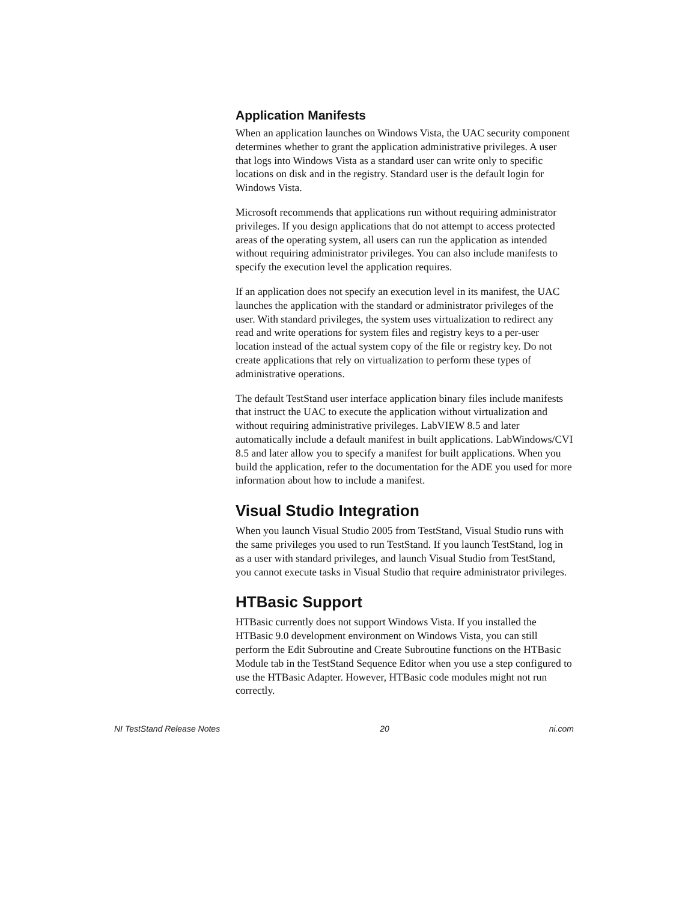Application Manifests
When an application launches on Windows Vista, the UAC security component determines whether to grant the application administrative privileges. A user that logs into Windows Vista as a standard user can write only to specific locations on disk and in the registry. Standard user is the default login for Windows Vista.
Microsoft recommends that applications run without requiring administrator privileges. If you design applications that do not attempt to access protected areas of the operating system, all users can run the application as intended without requiring administrator privileges. You can also include manifests to specify the execution level the application requires.
If an application does not specify an execution level in its manifest, the UAC launches the application with the standard or administrator privileges of the user. With standard privileges, the system uses virtualization to redirect any read and write operations for system files and registry keys to a per-user location instead of the actual system copy of the file or registry key. Do not create applications that rely on virtualization to perform these types of administrative operations.
The default TestStand user interface application binary files include manifests that instruct the UAC to execute the application without virtualization and without requiring administrative privileges. LabVIEW 8.5 and later automatically include a default manifest in built applications. LabWindows/CVI 8.5 and later allow you to specify a manifest for built applications. When you build the application, refer to the documentation for the ADE you used for more information about how to include a manifest.
Visual Studio Integration
When you launch Visual Studio 2005 from TestStand, Visual Studio runs with the same privileges you used to run TestStand. If you launch TestStand, log in as a user with standard privileges, and launch Visual Studio from TestStand, you cannot execute tasks in Visual Studio that require administrator privileges.
HTBasic Support
HTBasic currently does not support Windows Vista. If you installed the HTBasic 9.0 development environment on Windows Vista, you can still perform the Edit Subroutine and Create Subroutine functions on the HTBasic Module tab in the TestStand Sequence Editor when you use a step configured to use the HTBasic Adapter. However, HTBasic code modules might not run correctly.
NI TestStand Release Notes 20 ni.com